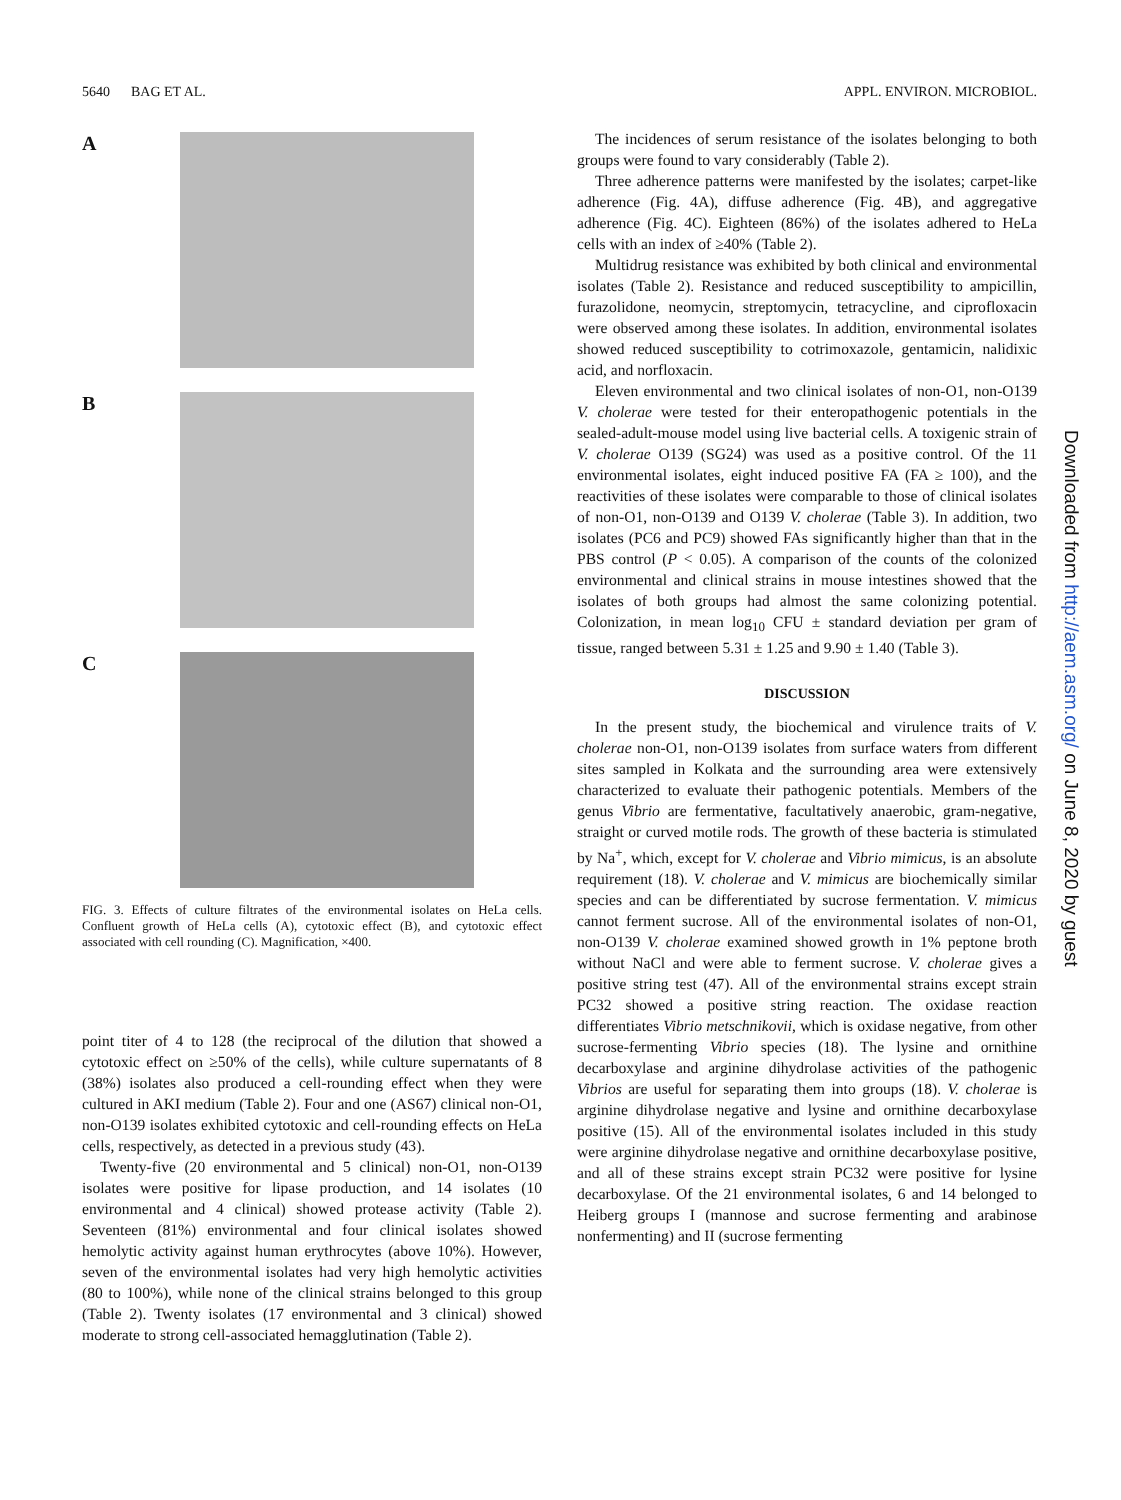5640 BAG ET AL. APPL. ENVIRON. MICROBIOL.
A
B
C
FIG. 3. Effects of culture filtrates of the environmental isolates on HeLa cells. Confluent growth of HeLa cells (A), cytotoxic effect (B), and cytotoxic effect associated with cell rounding (C). Magnification, ×400.
point titer of 4 to 128 (the reciprocal of the dilution that showed a cytotoxic effect on ≥50% of the cells), while culture supernatants of 8 (38%) isolates also produced a cell-rounding effect when they were cultured in AKI medium (Table 2). Four and one (AS67) clinical non-O1, non-O139 isolates exhibited cytotoxic and cell-rounding effects on HeLa cells, respectively, as detected in a previous study (43).
Twenty-five (20 environmental and 5 clinical) non-O1, non-O139 isolates were positive for lipase production, and 14 isolates (10 environmental and 4 clinical) showed protease activity (Table 2). Seventeen (81%) environmental and four clinical isolates showed hemolytic activity against human erythrocytes (above 10%). However, seven of the environmental isolates had very high hemolytic activities (80 to 100%), while none of the clinical strains belonged to this group (Table 2). Twenty isolates (17 environmental and 3 clinical) showed moderate to strong cell-associated hemagglutination (Table 2).
The incidences of serum resistance of the isolates belonging to both groups were found to vary considerably (Table 2).
Three adherence patterns were manifested by the isolates; carpet-like adherence (Fig. 4A), diffuse adherence (Fig. 4B), and aggregative adherence (Fig. 4C). Eighteen (86%) of the isolates adhered to HeLa cells with an index of ≥40% (Table 2).
Multidrug resistance was exhibited by both clinical and environmental isolates (Table 2). Resistance and reduced susceptibility to ampicillin, furazolidone, neomycin, streptomycin, tetracycline, and ciprofloxacin were observed among these isolates. In addition, environmental isolates showed reduced susceptibility to cotrimoxazole, gentamicin, nalidixic acid, and norfloxacin.
Eleven environmental and two clinical isolates of non-O1, non-O139 V. cholerae were tested for their enteropathogenic potentials in the sealed-adult-mouse model using live bacterial cells. A toxigenic strain of V. cholerae O139 (SG24) was used as a positive control. Of the 11 environmental isolates, eight induced positive FA (FA ≥ 100), and the reactivities of these isolates were comparable to those of clinical isolates of non-O1, non-O139 and O139 V. cholerae (Table 3). In addition, two isolates (PC6 and PC9) showed FAs significantly higher than that in the PBS control (P < 0.05). A comparison of the counts of the colonized environmental and clinical strains in mouse intestines showed that the isolates of both groups had almost the same colonizing potential. Colonization, in mean log<sub>10</sub> CFU ± standard deviation per gram of tissue, ranged between 5.31 ± 1.25 and 9.90 ± 1.40 (Table 3).
DISCUSSION
In the present study, the biochemical and virulence traits of V. cholerae non-O1, non-O139 isolates from surface waters from different sites sampled in Kolkata and the surrounding area were extensively characterized to evaluate their pathogenic potentials. Members of the genus Vibrio are fermentative, facultatively anaerobic, gram-negative, straight or curved motile rods. The growth of these bacteria is stimulated by Na<sup>+</sup>, which, except for V. cholerae and Vibrio mimicus, is an absolute requirement (18). V. cholerae and V. mimicus are biochemically similar species and can be differentiated by sucrose fermentation. V. mimicus cannot ferment sucrose. All of the environmental isolates of non-O1, non-O139 V. cholerae examined showed growth in 1% peptone broth without NaCl and were able to ferment sucrose. V. cholerae gives a positive string test (47). All of the environmental strains except strain PC32 showed a positive string reaction. The oxidase reaction differentiates Vibrio metschnikovii, which is oxidase negative, from other sucrose-fermenting Vibrio species (18). The lysine and ornithine decarboxylase and arginine dihydrolase activities of the pathogenic Vibrios are useful for separating them into groups (18). V. cholerae is arginine dihydrolase negative and lysine and ornithine decarboxylase positive (15). All of the environmental isolates included in this study were arginine dihydrolase negative and ornithine decarboxylase positive, and all of these strains except strain PC32 were positive for lysine decarboxylase. Of the 21 environmental isolates, 6 and 14 belonged to Heiberg groups I (mannose and sucrose fermenting and arabinose nonfermenting) and II (sucrose fermenting
Downloaded from http://aem.asm.org/ on June 8, 2020 by guest